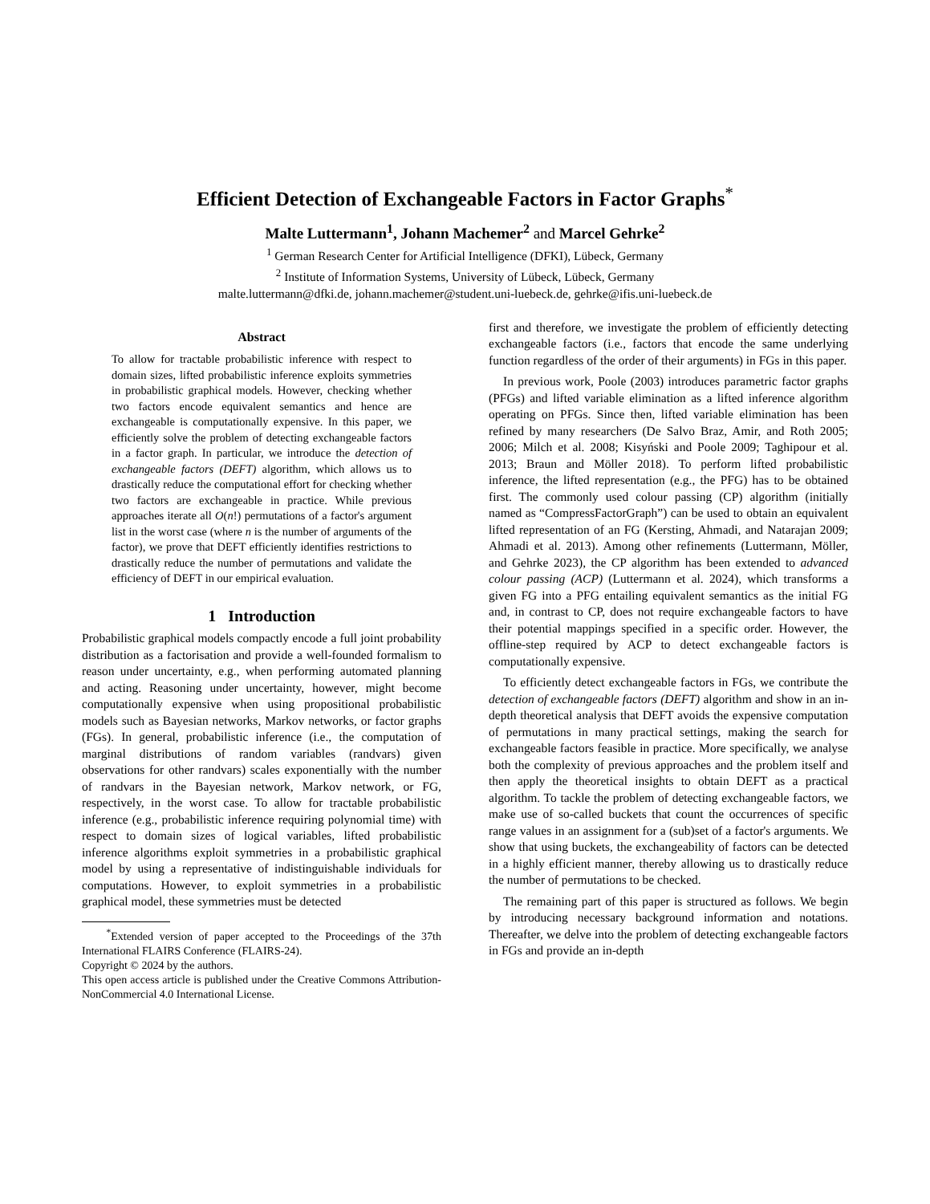Efficient Detection of Exchangeable Factors in Factor Graphs<sup>*</sup>
Malte Luttermann<sup>1</sup>, Johann Machemer<sup>2</sup> and Marcel Gehrke<sup>2</sup>
<sup>1</sup> German Research Center for Artificial Intelligence (DFKI), Lübeck, Germany
<sup>2</sup> Institute of Information Systems, University of Lübeck, Lübeck, Germany
malte.luttermann@dfki.de, johann.machemer@student.uni-luebeck.de, gehrke@ifis.uni-luebeck.de
Abstract
To allow for tractable probabilistic inference with respect to domain sizes, lifted probabilistic inference exploits symmetries in probabilistic graphical models. However, checking whether two factors encode equivalent semantics and hence are exchangeable is computationally expensive. In this paper, we efficiently solve the problem of detecting exchangeable factors in a factor graph. In particular, we introduce the detection of exchangeable factors (DEFT) algorithm, which allows us to drastically reduce the computational effort for checking whether two factors are exchangeable in practice. While previous approaches iterate all O(n!) permutations of a factor's argument list in the worst case (where n is the number of arguments of the factor), we prove that DEFT efficiently identifies restrictions to drastically reduce the number of permutations and validate the efficiency of DEFT in our empirical evaluation.
1 Introduction
Probabilistic graphical models compactly encode a full joint probability distribution as a factorisation and provide a well-founded formalism to reason under uncertainty, e.g., when performing automated planning and acting. Reasoning under uncertainty, however, might become computationally expensive when using propositional probabilistic models such as Bayesian networks, Markov networks, or factor graphs (FGs). In general, probabilistic inference (i.e., the computation of marginal distributions of random variables (randvars) given observations for other randvars) scales exponentially with the number of randvars in the Bayesian network, Markov network, or FG, respectively, in the worst case. To allow for tractable probabilistic inference (e.g., probabilistic inference requiring polynomial time) with respect to domain sizes of logical variables, lifted probabilistic inference algorithms exploit symmetries in a probabilistic graphical model by using a representative of indistinguishable individuals for computations. However, to exploit symmetries in a probabilistic graphical model, these symmetries must be detected
<sup>*</sup> Extended version of paper accepted to the Proceedings of the 37th International FLAIRS Conference (FLAIRS-24).
Copyright © 2024 by the authors.
This open access article is published under the Creative Commons Attribution-NonCommercial 4.0 International License.
first and therefore, we investigate the problem of efficiently detecting exchangeable factors (i.e., factors that encode the same underlying function regardless of the order of their arguments) in FGs in this paper.
In previous work, Poole (2003) introduces parametric factor graphs (PFGs) and lifted variable elimination as a lifted inference algorithm operating on PFGs. Since then, lifted variable elimination has been refined by many researchers (De Salvo Braz, Amir, and Roth 2005; 2006; Milch et al. 2008; Kisyński and Poole 2009; Taghipour et al. 2013; Braun and Möller 2018). To perform lifted probabilistic inference, the lifted representation (e.g., the PFG) has to be obtained first. The commonly used colour passing (CP) algorithm (initially named as “CompressFactorGraph”) can be used to obtain an equivalent lifted representation of an FG (Kersting, Ahmadi, and Natarajan 2009; Ahmadi et al. 2013). Among other refinements (Luttermann, Möller, and Gehrke 2023), the CP algorithm has been extended to advanced colour passing (ACP) (Luttermann et al. 2024), which transforms a given FG into a PFG entailing equivalent semantics as the initial FG and, in contrast to CP, does not require exchangeable factors to have their potential mappings specified in a specific order. However, the offline-step required by ACP to detect exchangeable factors is computationally expensive.
To efficiently detect exchangeable factors in FGs, we contribute the detection of exchangeable factors (DEFT) algorithm and show in an in-depth theoretical analysis that DEFT avoids the expensive computation of permutations in many practical settings, making the search for exchangeable factors feasible in practice. More specifically, we analyse both the complexity of previous approaches and the problem itself and then apply the theoretical insights to obtain DEFT as a practical algorithm. To tackle the problem of detecting exchangeable factors, we make use of so-called buckets that count the occurrences of specific range values in an assignment for a (sub)set of a factor's arguments. We show that using buckets, the exchangeability of factors can be detected in a highly efficient manner, thereby allowing us to drastically reduce the number of permutations to be checked.
The remaining part of this paper is structured as follows. We begin by introducing necessary background information and notations. Thereafter, we delve into the problem of detecting exchangeable factors in FGs and provide an in-depth